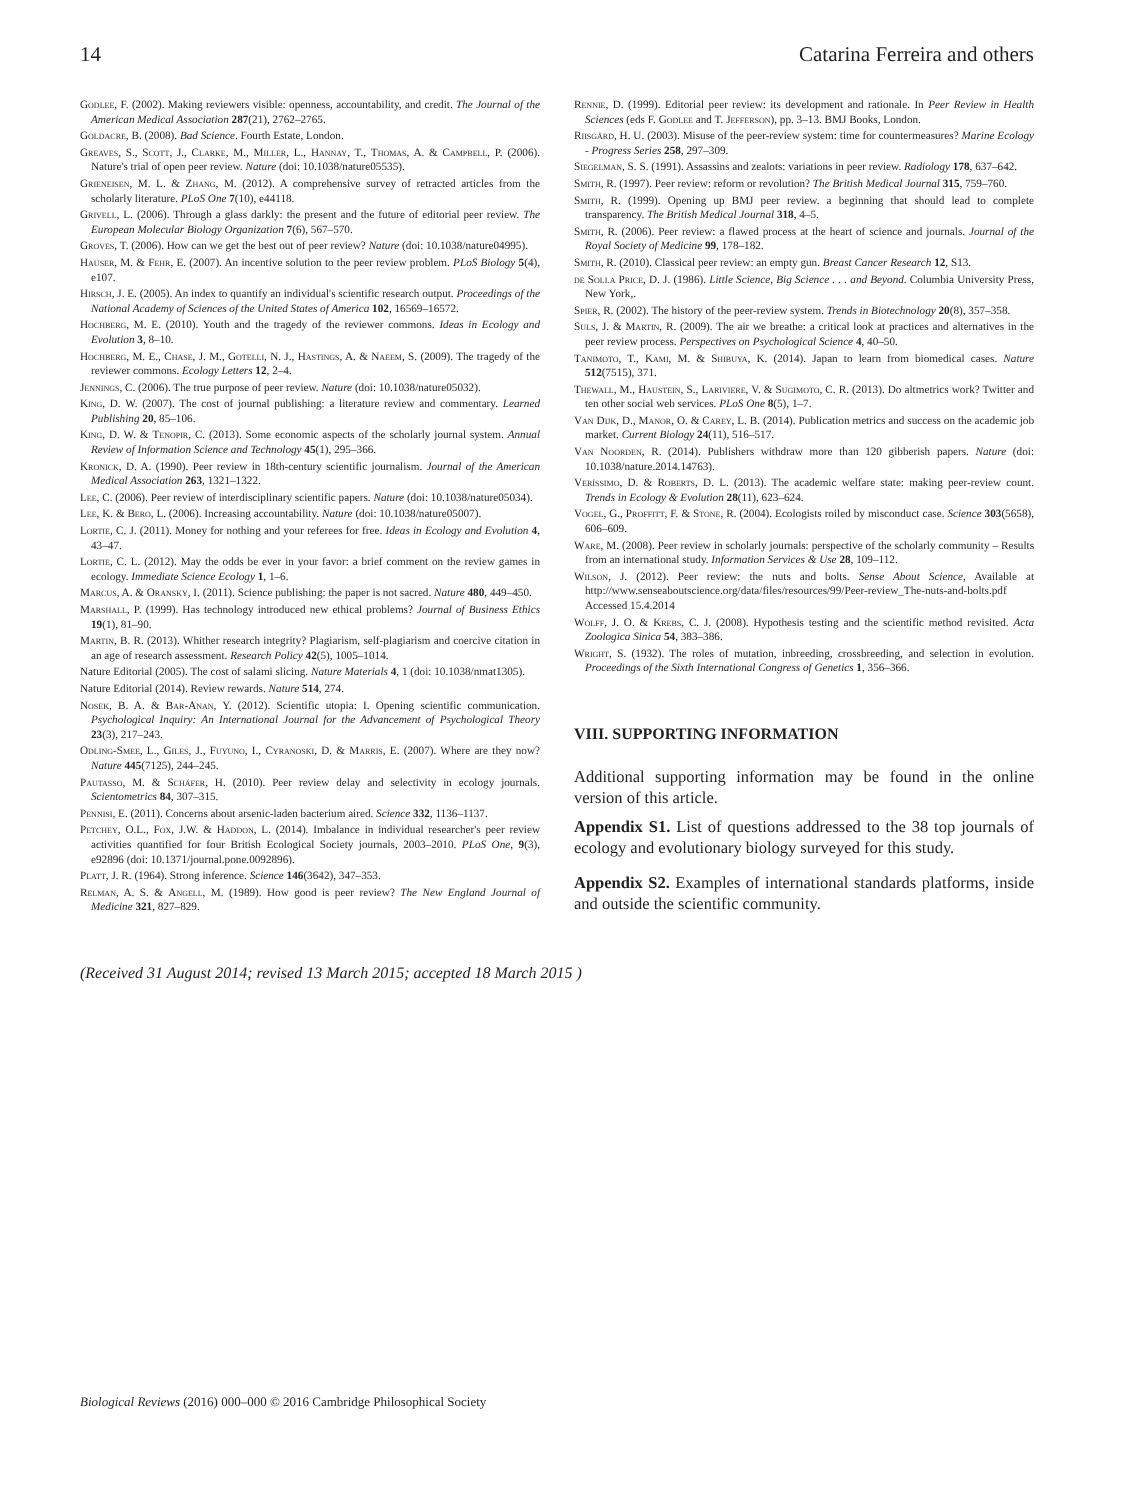14 Catarina Ferreira and others
Godlee, F. (2002). Making reviewers visible: openness, accountability, and credit. The Journal of the American Medical Association 287(21), 2762–2765.
Goldacre, B. (2008). Bad Science. Fourth Estate, London.
Greaves, S., Scott, J., Clarke, M., Miller, L., Hannay, T., Thomas, A. & Campbell, P. (2006). Nature's trial of open peer review. Nature (doi: 10.1038/nature05535).
Grieneisen, M. L. & Zhang, M. (2012). A comprehensive survey of retracted articles from the scholarly literature. PLoS One 7(10), e44118.
Grivell, L. (2006). Through a glass darkly: the present and the future of editorial peer review. The European Molecular Biology Organization 7(6), 567–570.
Groves, T. (2006). How can we get the best out of peer review? Nature (doi: 10.1038/nature04995).
Hauser, M. & Fehr, E. (2007). An incentive solution to the peer review problem. PLoS Biology 5(4), e107.
Hirsch, J. E. (2005). An index to quantify an individual's scientific research output. Proceedings of the National Academy of Sciences of the United States of America 102, 16569–16572.
Hochberg, M. E. (2010). Youth and the tragedy of the reviewer commons. Ideas in Ecology and Evolution 3, 8–10.
Hochberg, M. E., Chase, J. M., Gotelli, N. J., Hastings, A. & Naeem, S. (2009). The tragedy of the reviewer commons. Ecology Letters 12, 2–4.
Jennings, C. (2006). The true purpose of peer review. Nature (doi: 10.1038/nature05032).
King, D. W. (2007). The cost of journal publishing: a literature review and commentary. Learned Publishing 20, 85–106.
King, D. W. & Tenopir, C. (2013). Some economic aspects of the scholarly journal system. Annual Review of Information Science and Technology 45(1), 295–366.
Kronick, D. A. (1990). Peer review in 18th-century scientific journalism. Journal of the American Medical Association 263, 1321–1322.
Lee, C. (2006). Peer review of interdisciplinary scientific papers. Nature (doi: 10.1038/nature05034).
Lee, K. & Bero, L. (2006). Increasing accountability. Nature (doi: 10.1038/nature05007).
Lortie, C. J. (2011). Money for nothing and your referees for free. Ideas in Ecology and Evolution 4, 43–47.
Lortie, C. L. (2012). May the odds be ever in your favor: a brief comment on the review games in ecology. Immediate Science Ecology 1, 1–6.
Marcus, A. & Oransky, I. (2011). Science publishing: the paper is not sacred. Nature 480, 449–450.
Marshall, P. (1999). Has technology introduced new ethical problems? Journal of Business Ethics 19(1), 81–90.
Martin, B. R. (2013). Whither research integrity? Plagiarism, self-plagiarism and coercive citation in an age of research assessment. Research Policy 42(5), 1005–1014.
Nature Editorial (2005). The cost of salami slicing. Nature Materials 4, 1 (doi: 10.1038/nmat1305).
Nature Editorial (2014). Review rewards. Nature 514, 274.
Nosek, B. A. & Bar-Anan, Y. (2012). Scientific utopia: I. Opening scientific communication. Psychological Inquiry: An International Journal for the Advancement of Psychological Theory 23(3), 217–243.
Odling-Smee, L., Giles, J., Fuyuno, I., Cyranoski, D. & Marris, E. (2007). Where are they now? Nature 445(7125), 244–245.
Pautasso, M. & Schäfer, H. (2010). Peer review delay and selectivity in ecology journals. Scientometrics 84, 307–315.
Pennisi, E. (2011). Concerns about arsenic-laden bacterium aired. Science 332, 1136–1137.
Petchey, O.L., Fox, J.W. & Haddon, L. (2014). Imbalance in individual researcher's peer review activities quantified for four British Ecological Society journals, 2003–2010. PLoS One, 9(3), e92896 (doi: 10.1371/journal.pone.0092896).
Platt, J. R. (1964). Strong inference. Science 146(3642), 347–353.
Relman, A. S. & Angell, M. (1989). How good is peer review? The New England Journal of Medicine 321, 827–829.
Rennie, D. (1999). Editorial peer review: its development and rationale. In Peer Review in Health Sciences (eds F. Godlee and T. Jefferson), pp. 3–13. BMJ Books, London.
Riisgård, H. U. (2003). Misuse of the peer-review system: time for countermeasures? Marine Ecology - Progress Series 258, 297–309.
Siegelman, S. S. (1991). Assassins and zealots: variations in peer review. Radiology 178, 637–642.
Smith, R. (1997). Peer review: reform or revolution? The British Medical Journal 315, 759–760.
Smith, R. (1999). Opening up BMJ peer review. a beginning that should lead to complete transparency. The British Medical Journal 318, 4–5.
Smith, R. (2006). Peer review: a flawed process at the heart of science and journals. Journal of the Royal Society of Medicine 99, 178–182.
Smith, R. (2010). Classical peer review: an empty gun. Breast Cancer Research 12, S13.
de Solla Price, D. J. (1986). Little Science, Big Science . . . and Beyond. Columbia University Press, New York,.
Spier, R. (2002). The history of the peer-review system. Trends in Biotechnology 20(8), 357–358.
Suls, J. & Martin, R. (2009). The air we breathe: a critical look at practices and alternatives in the peer review process. Perspectives on Psychological Science 4, 40–50.
Tanimoto, T., Kami, M. & Shibuya, K. (2014). Japan to learn from biomedical cases. Nature 512(7515), 371.
Thewall, M., Haustein, S., Lariviere, V. & Sugimoto, C. R. (2013). Do altmetrics work? Twitter and ten other social web services. PLoS One 8(5), 1–7.
Van Dijk, D., Manor, O. & Carey, L. B. (2014). Publication metrics and success on the academic job market. Current Biology 24(11), 516–517.
Van Noorden, R. (2014). Publishers withdraw more than 120 gibberish papers. Nature (doi: 10.1038/nature.2014.14763).
Veríssimo, D. & Roberts, D. L. (2013). The academic welfare state: making peer-review count. Trends in Ecology & Evolution 28(11), 623–624.
Vogel, G., Proffitt, F. & Stone, R. (2004). Ecologists roiled by misconduct case. Science 303(5658), 606–609.
Ware, M. (2008). Peer review in scholarly journals: perspective of the scholarly community – Results from an international study. Information Services & Use 28, 109–112.
Wilson, J. (2012). Peer review: the nuts and bolts. Sense About Science, Available at http://www.senseaboutscience.org/data/files/resources/99/Peer-review_The-nuts-and-bolts.pdf Accessed 15.4.2014
Wolff, J. O. & Krebs, C. J. (2008). Hypothesis testing and the scientific method revisited. Acta Zoologica Sinica 54, 383–386.
Wright, S. (1932). The roles of mutation, inbreeding, crossbreeding, and selection in evolution. Proceedings of the Sixth International Congress of Genetics 1, 356–366.
VIII. SUPPORTING INFORMATION
Additional supporting information may be found in the online version of this article.
Appendix S1. List of questions addressed to the 38 top journals of ecology and evolutionary biology surveyed for this study.
Appendix S2. Examples of international standards platforms, inside and outside the scientific community.
(Received 31 August 2014; revised 13 March 2015; accepted 18 March 2015 )
Biological Reviews (2016) 000–000 © 2016 Cambridge Philosophical Society